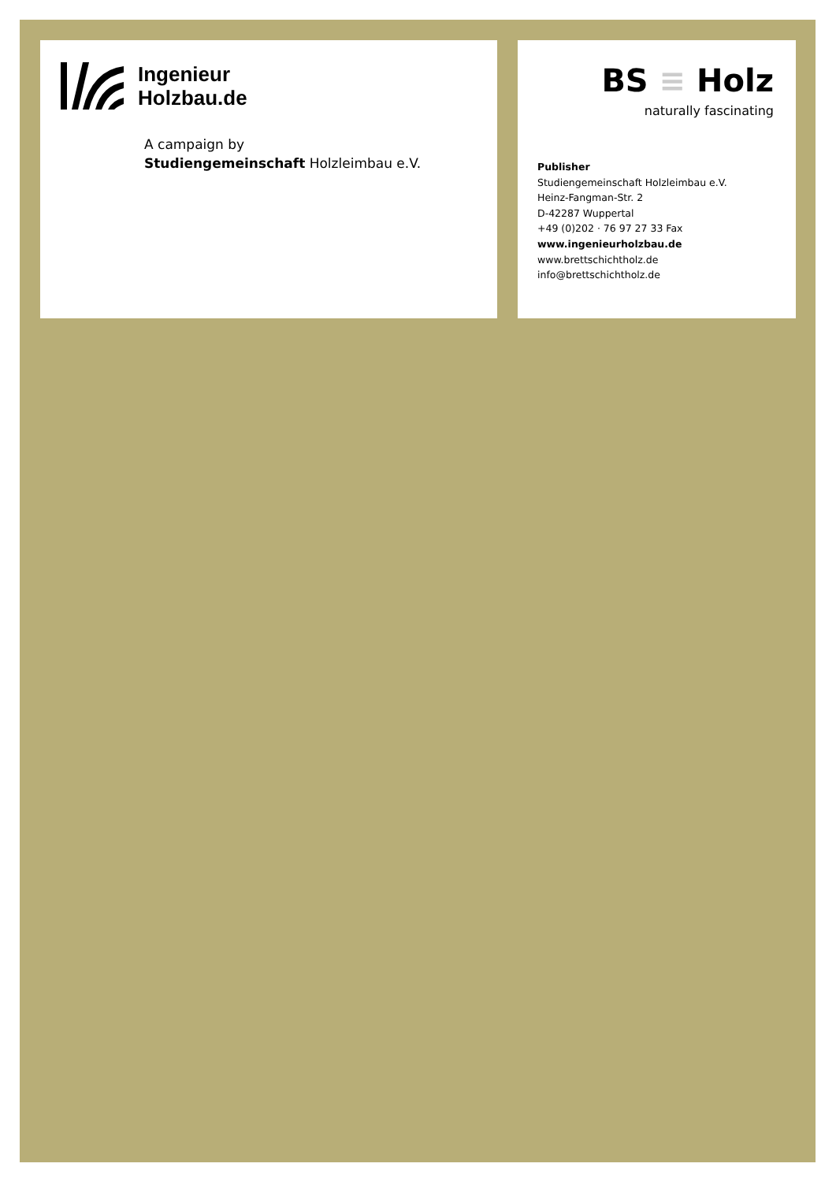Ingenieur
Holzbau.de
A campaign by
Studiengemeinschaft Holzleimbau e.V.
BS ≡ Holz
naturally fascinating
Publisher
Studiengemeinschaft Holzleimbau e.V.
Heinz-Fangman-Str. 2
D-42287 Wuppertal
+49 (0)202 · 76 97 27 33 Fax
www.ingenieurholzbau.de
www.brettschichtholz.de
info@brettschichtholz.de